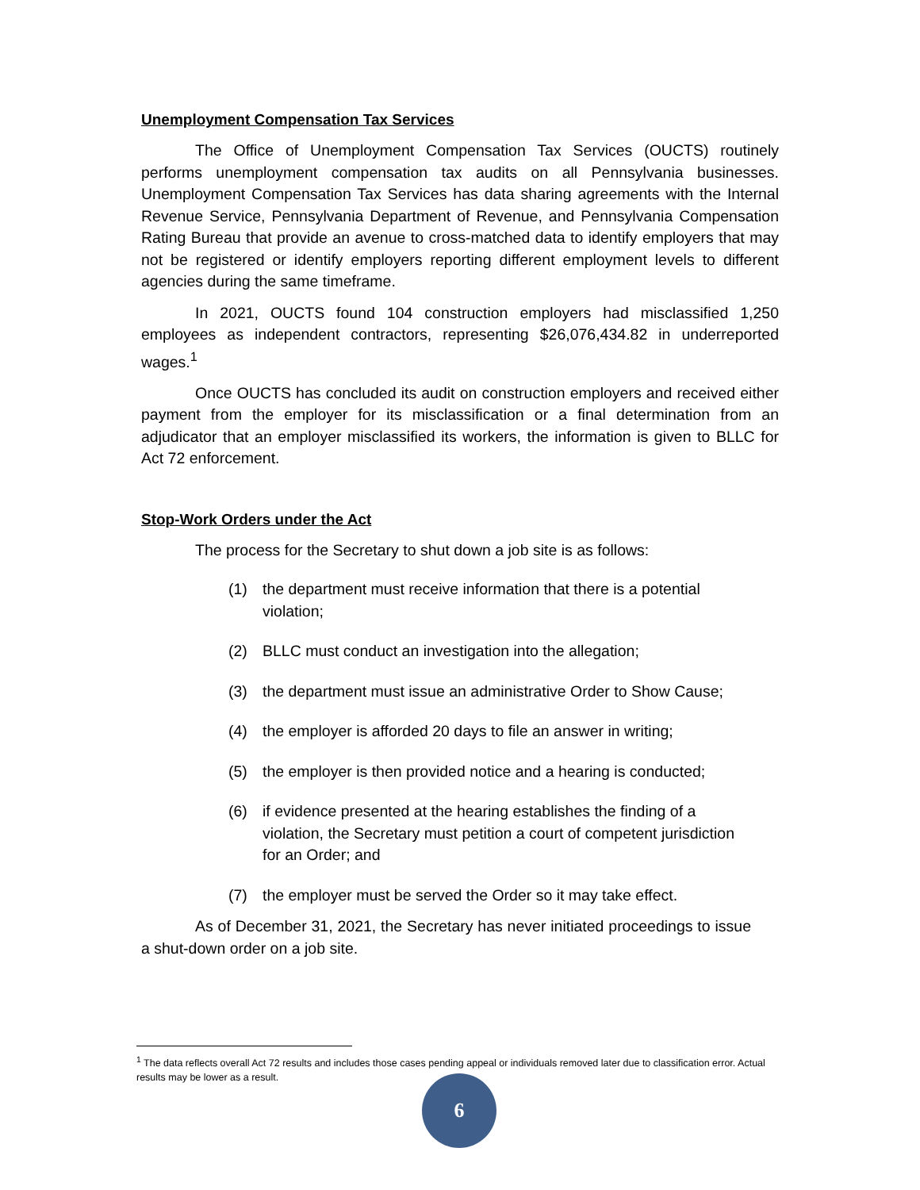Unemployment Compensation Tax Services
The Office of Unemployment Compensation Tax Services (OUCTS) routinely performs unemployment compensation tax audits on all Pennsylvania businesses. Unemployment Compensation Tax Services has data sharing agreements with the Internal Revenue Service, Pennsylvania Department of Revenue, and Pennsylvania Compensation Rating Bureau that provide an avenue to cross-matched data to identify employers that may not be registered or identify employers reporting different employment levels to different agencies during the same timeframe.
In 2021, OUCTS found 104 construction employers had misclassified 1,250 employees as independent contractors, representing $26,076,434.82 in underreported wages.<sup>1</sup>
Once OUCTS has concluded its audit on construction employers and received either payment from the employer for its misclassification or a final determination from an adjudicator that an employer misclassified its workers, the information is given to BLLC for Act 72 enforcement.
Stop-Work Orders under the Act
The process for the Secretary to shut down a job site is as follows:
(1) the department must receive information that there is a potential violation;
(2) BLLC must conduct an investigation into the allegation;
(3) the department must issue an administrative Order to Show Cause;
(4) the employer is afforded 20 days to file an answer in writing;
(5) the employer is then provided notice and a hearing is conducted;
(6) if evidence presented at the hearing establishes the finding of a violation, the Secretary must petition a court of competent jurisdiction for an Order; and
(7) the employer must be served the Order so it may take effect.
As of December 31, 2021, the Secretary has never initiated proceedings to issue a shut-down order on a job site.
<sup>1</sup> The data reflects overall Act 72 results and includes those cases pending appeal or individuals removed later due to classification error. Actual results may be lower as a result.
6